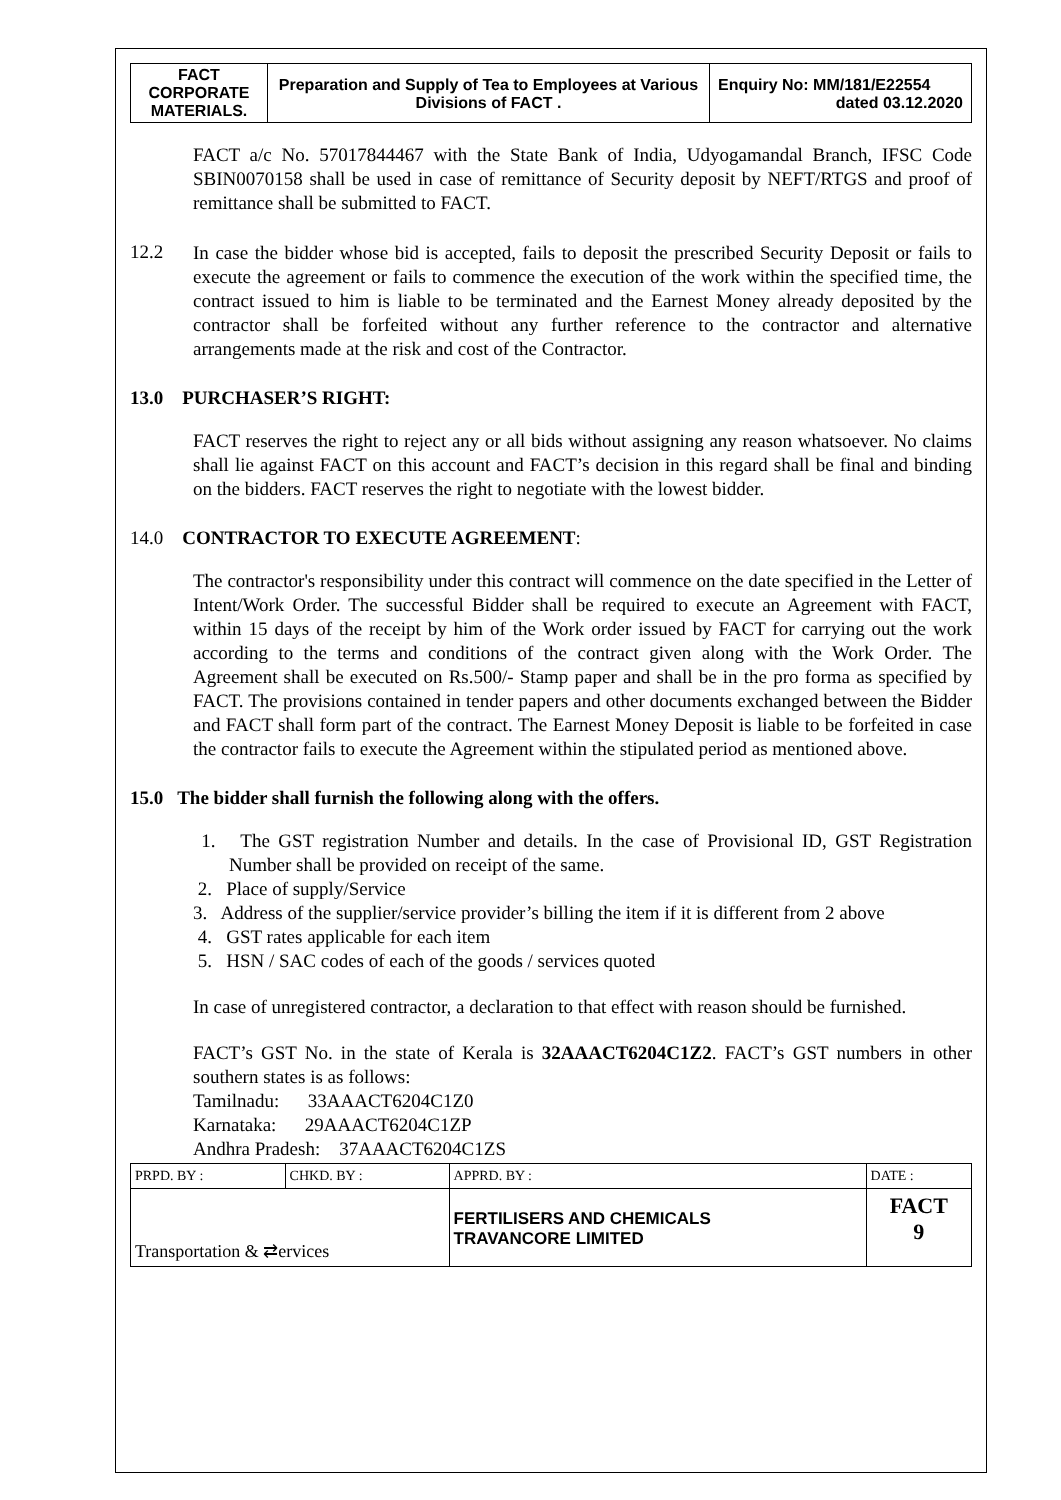| FACT CORPORATE MATERIALS. | Preparation and Supply of Tea to Employees at Various Divisions of FACT . | Enquiry No: MM/181/E22554 dated 03.12.2020 |
FACT a/c No. 57017844467 with the State Bank of India, Udyogamandal Branch, IFSC Code SBIN0070158 shall be used in case of remittance of Security deposit by NEFT/RTGS and proof of remittance shall be submitted to FACT.
12.2
In case the bidder whose bid is accepted, fails to deposit the prescribed Security Deposit or fails to execute the agreement or fails to commence the execution of the work within the specified time, the contract issued to him is liable to be terminated and the Earnest Money already deposited by the contractor shall be forfeited without any further reference to the contractor and alternative arrangements made at the risk and cost of the Contractor.
13.0 PURCHASER’S RIGHT:
FACT reserves the right to reject any or all bids without assigning any reason whatsoever. No claims shall lie against FACT on this account and FACT’s decision in this regard shall be final and binding on the bidders. FACT reserves the right to negotiate with the lowest bidder.
14.0 CONTRACTOR TO EXECUTE AGREEMENT:
The contractor's responsibility under this contract will commence on the date specified in the Letter of Intent/Work Order. The successful Bidder shall be required to execute an Agreement with FACT, within 15 days of the receipt by him of the Work order issued by FACT for carrying out the work according to the terms and conditions of the contract given along with the Work Order. The Agreement shall be executed on Rs.500/- Stamp paper and shall be in the pro forma as specified by FACT. The provisions contained in tender papers and other documents exchanged between the Bidder and FACT shall form part of the contract. The Earnest Money Deposit is liable to be forfeited in case the contractor fails to execute the Agreement within the stipulated period as mentioned above.
15.0 The bidder shall furnish the following along with the offers.
1. The GST registration Number and details. In the case of Provisional ID, GST Registration Number shall be provided on receipt of the same.
2. Place of supply/Service
3. Address of the supplier/service provider’s billing the item if it is different from 2 above
4. GST rates applicable for each item
5. HSN / SAC codes of each of the goods / services quoted
In case of unregistered contractor, a declaration to that effect with reason should be furnished.
FACT’s GST No. in the state of Kerala is 32AAACT6204C1Z2. FACT’s GST numbers in other southern states is as follows:
Tamilnadu: 33AAACT6204C1Z0
Karnataka: 29AAACT6204C1ZP
Andhra Pradesh: 37AAACT6204C1ZS
| PRPD. BY : | CHKD. BY : | APPRD. BY : | DATE : |
| Transportation & ⇄ervices | | FERTILISERS AND CHEMICALS TRAVANCORE LIMITED | FACT 9 |